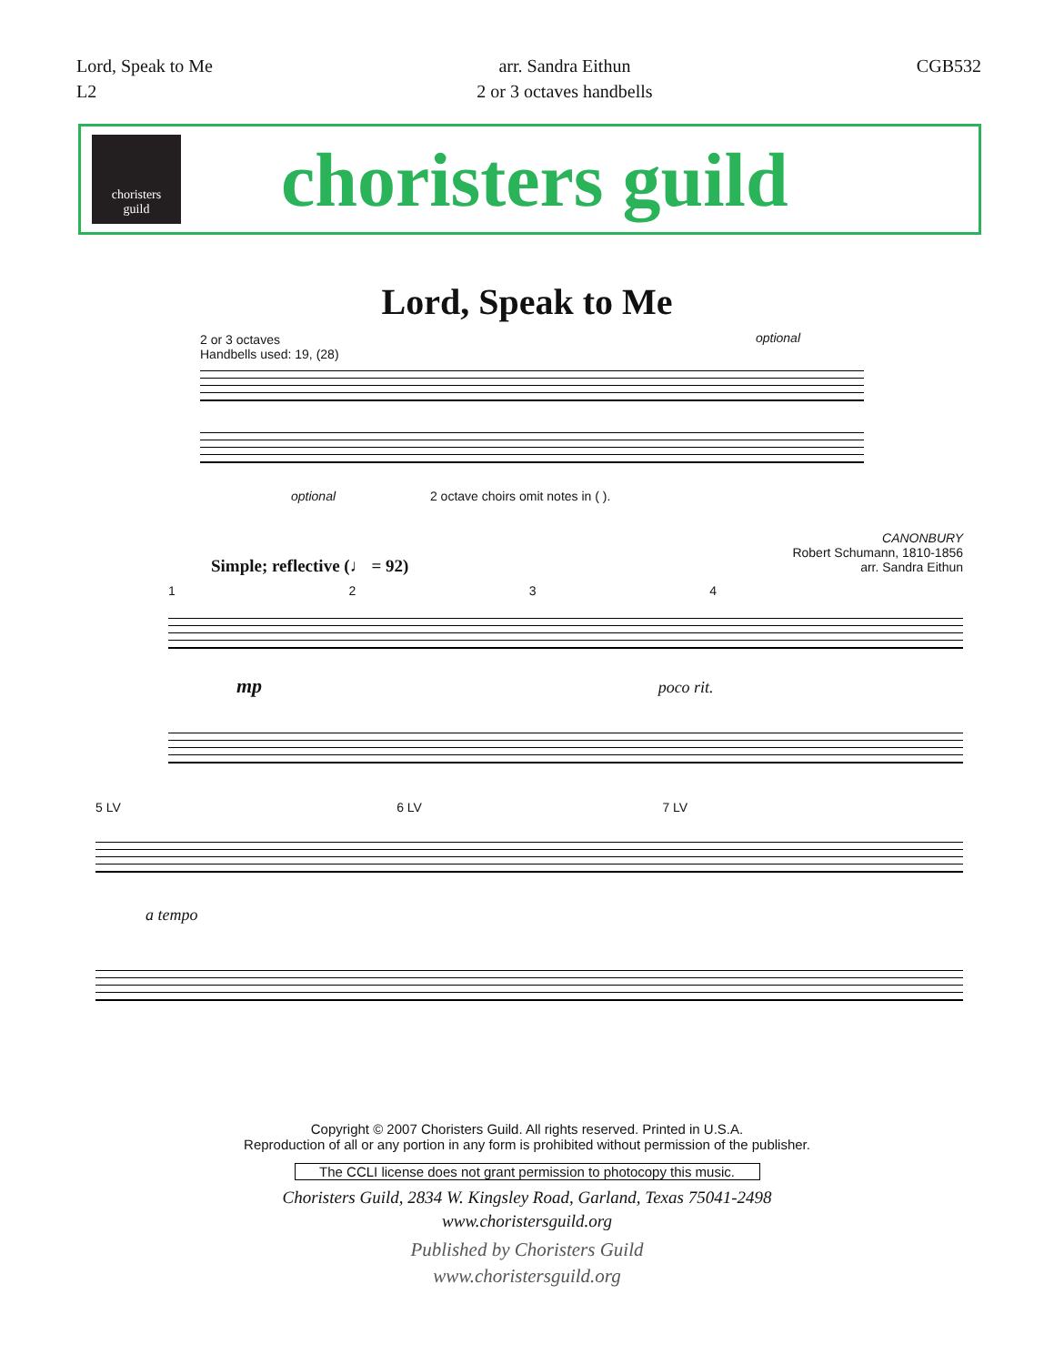Lord, Speak to Me
L2
arr. Sandra Eithun
2 or 3 octaves handbells
CGB532
choristers
guild
choristers guild
Lord, Speak to Me
2 or 3 octaves
Handbells used: 19, (28)
optional
optional 2 octave choirs omit notes in ( ).
CANONBURY
Robert Schumann, 1810-1856
arr. Sandra Eithun
Simple; reflective (♩ = 92)
1 2 3 4
mp poco rit.
5 LV 6 LV 7 LV
a tempo
Copyright © 2007 Choristers Guild. All rights reserved. Printed in U.S.A.
Reproduction of all or any portion in any form is prohibited without permission of the publisher.
The CCLI license does not grant permission to photocopy this music.
Choristers Guild, 2834 W. Kingsley Road, Garland, Texas 75041-2498
www.choristersguild.org
Published by Choristers Guild
www.choristersguild.org